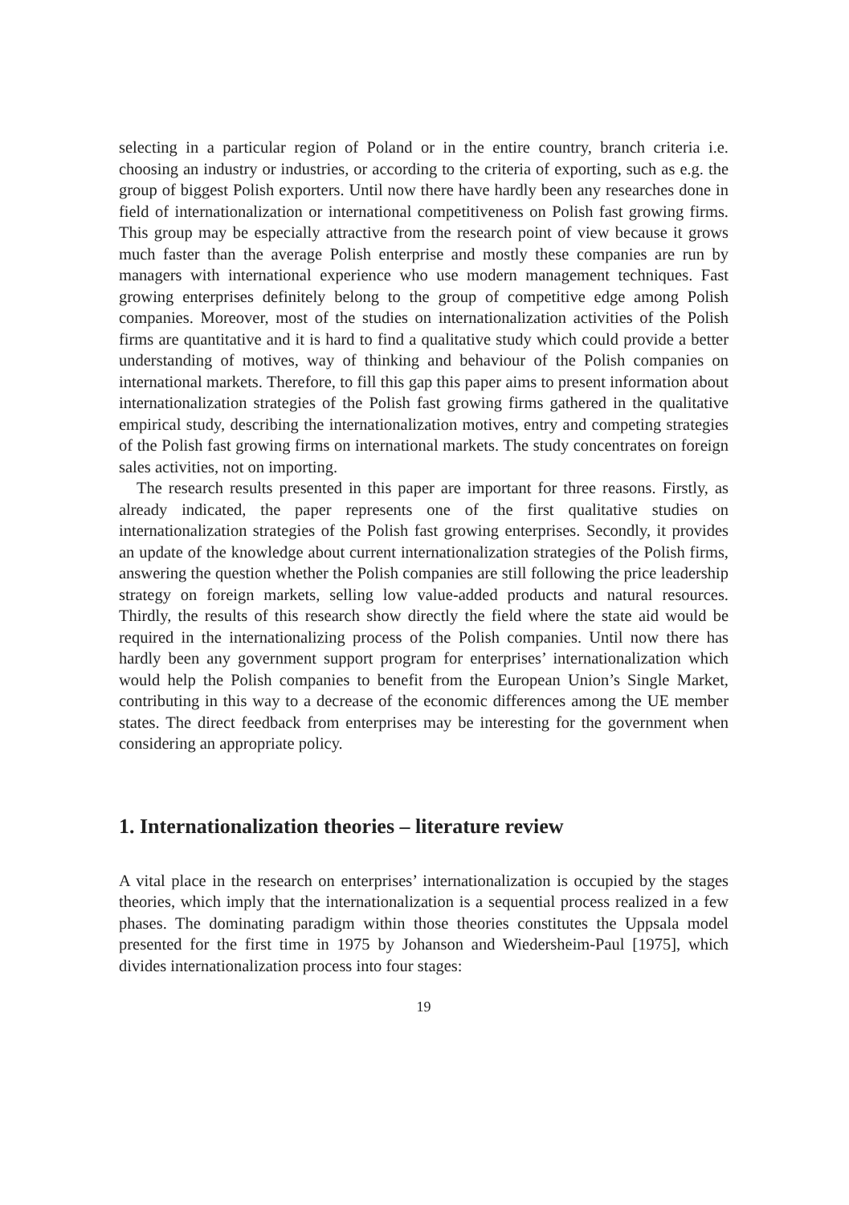selecting in a particular region of Poland or in the entire country, branch criteria i.e. choosing an industry or industries, or according to the criteria of exporting, such as e.g. the group of biggest Polish exporters. Until now there have hardly been any researches done in field of internationalization or international competitiveness on Polish fast growing firms. This group may be especially attractive from the research point of view because it grows much faster than the average Polish enterprise and mostly these companies are run by managers with international experience who use modern management techniques. Fast growing enterprises definitely belong to the group of competitive edge among Polish companies. Moreover, most of the studies on internationalization activities of the Polish firms are quantitative and it is hard to find a qualitative study which could provide a better understanding of motives, way of thinking and behaviour of the Polish companies on international markets. Therefore, to fill this gap this paper aims to present information about internationalization strategies of the Polish fast growing firms gathered in the qualitative empirical study, describing the internationalization motives, entry and competing strategies of the Polish fast growing firms on international markets. The study concentrates on foreign sales activities, not on importing.
The research results presented in this paper are important for three reasons. Firstly, as already indicated, the paper represents one of the first qualitative studies on internationalization strategies of the Polish fast growing enterprises. Secondly, it provides an update of the knowledge about current internationalization strategies of the Polish firms, answering the question whether the Polish companies are still following the price leadership strategy on foreign markets, selling low value-added products and natural resources. Thirdly, the results of this research show directly the field where the state aid would be required in the internationalizing process of the Polish companies. Until now there has hardly been any government support program for enterprises’ internationalization which would help the Polish companies to benefit from the European Union’s Single Market, contributing in this way to a decrease of the economic differences among the UE member states. The direct feedback from enterprises may be interesting for the government when considering an appropriate policy.
1. Internationalization theories – literature review
A vital place in the research on enterprises’ internationalization is occupied by the stages theories, which imply that the internationalization is a sequential process realized in a few phases. The dominating paradigm within those theories constitutes the Uppsala model presented for the first time in 1975 by Johanson and Wiedersheim-Paul [1975], which divides internationalization process into four stages:
19